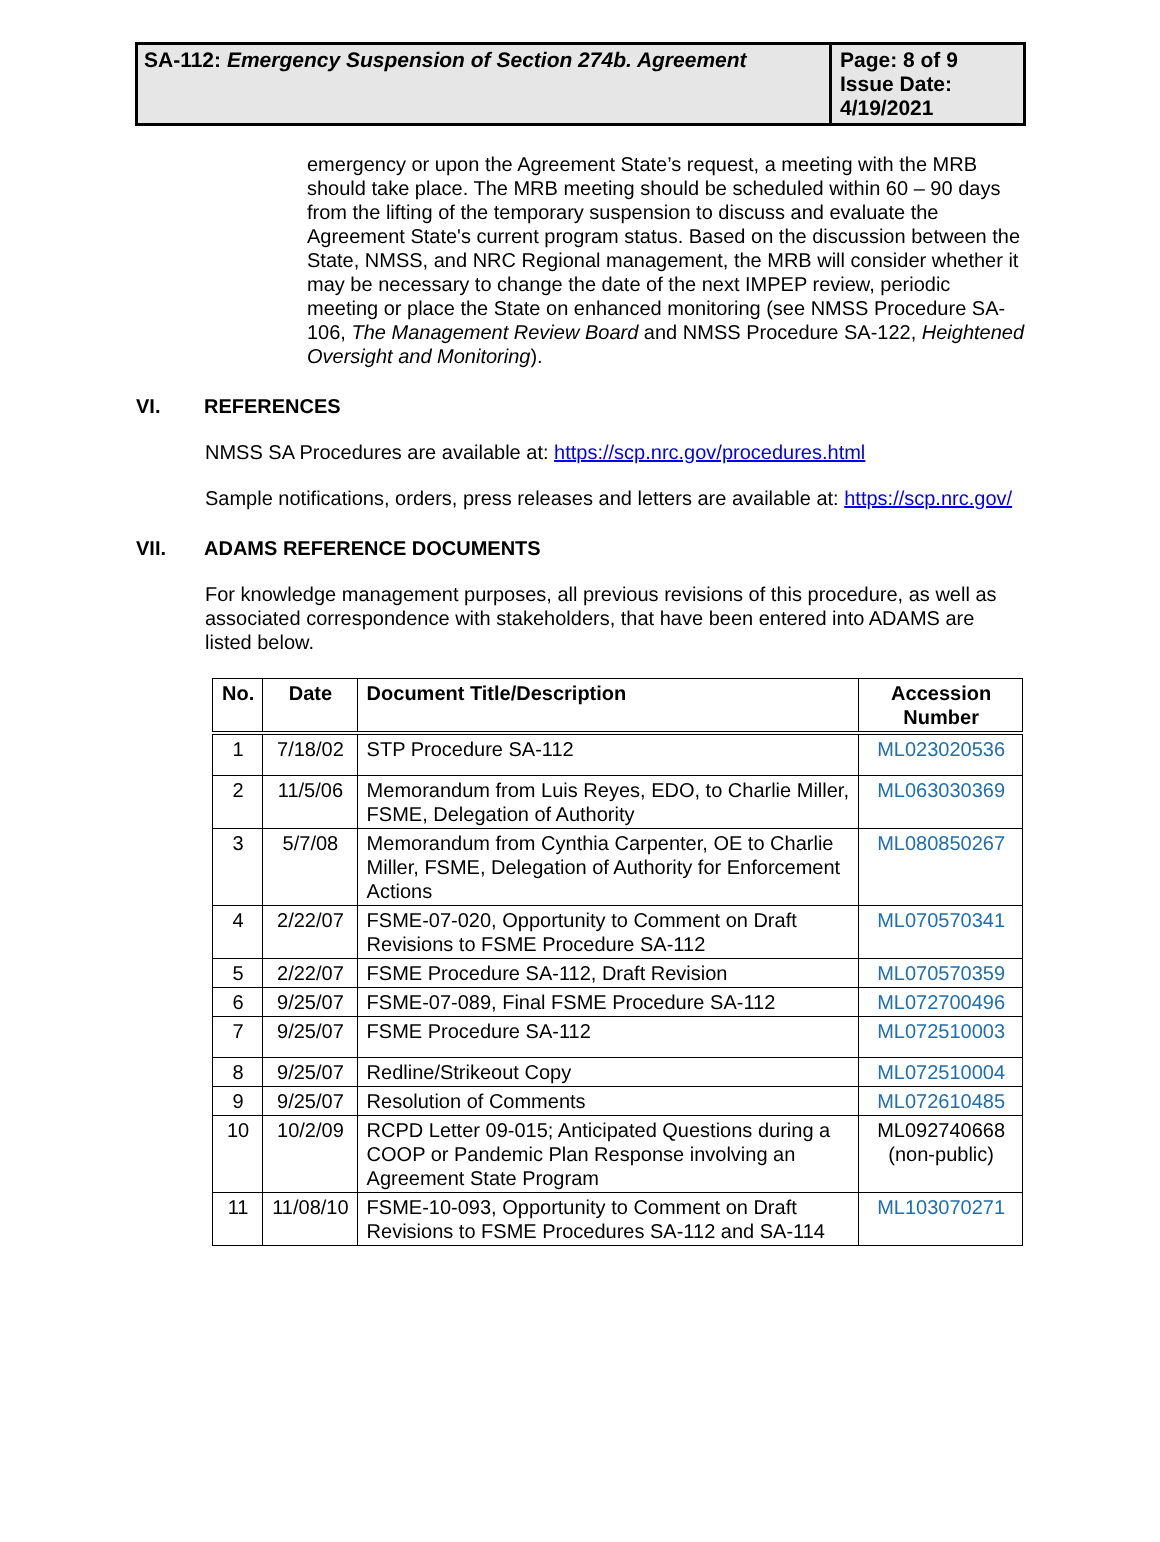SA-112: Emergency Suspension of Section 274b. Agreement
Page: 8 of 9
Issue Date:
4/19/2021
emergency or upon the Agreement State’s request, a meeting with the MRB should take place. The MRB meeting should be scheduled within 60 – 90 days from the lifting of the temporary suspension to discuss and evaluate the Agreement State's current program status. Based on the discussion between the State, NMSS, and NRC Regional management, the MRB will consider whether it may be necessary to change the date of the next IMPEP review, periodic meeting or place the State on enhanced monitoring (see NMSS Procedure SA-106, The Management Review Board and NMSS Procedure SA-122, Heightened Oversight and Monitoring).
VI. REFERENCES
NMSS SA Procedures are available at: https://scp.nrc.gov/procedures.html
Sample notifications, orders, press releases and letters are available at: https://scp.nrc.gov/
VII. ADAMS REFERENCE DOCUMENTS
For knowledge management purposes, all previous revisions of this procedure, as well as associated correspondence with stakeholders, that have been entered into ADAMS are listed below.
| No. | Date | Document Title/Description | Accession Number |
| --- | --- | --- | --- |
| 1 | 7/18/02 | STP Procedure SA-112 | ML023020536 |
| 2 | 11/5/06 | Memorandum from Luis Reyes, EDO, to Charlie Miller, FSME, Delegation of Authority | ML063030369 |
| 3 | 5/7/08 | Memorandum from Cynthia Carpenter, OE to Charlie Miller, FSME, Delegation of Authority for Enforcement Actions | ML080850267 |
| 4 | 2/22/07 | FSME-07-020, Opportunity to Comment on Draft Revisions to FSME Procedure SA-112 | ML070570341 |
| 5 | 2/22/07 | FSME Procedure SA-112, Draft Revision | ML070570359 |
| 6 | 9/25/07 | FSME-07-089, Final FSME Procedure SA-112 | ML072700496 |
| 7 | 9/25/07 | FSME Procedure SA-112 | ML072510003 |
| 8 | 9/25/07 | Redline/Strikeout Copy | ML072510004 |
| 9 | 9/25/07 | Resolution of Comments | ML072610485 |
| 10 | 10/2/09 | RCPD Letter 09-015; Anticipated Questions during a COOP or Pandemic Plan Response involving an Agreement State Program | ML092740668 (non-public) |
| 11 | 11/08/10 | FSME-10-093, Opportunity to Comment on Draft Revisions to FSME Procedures SA-112 and SA-114 | ML103070271 |